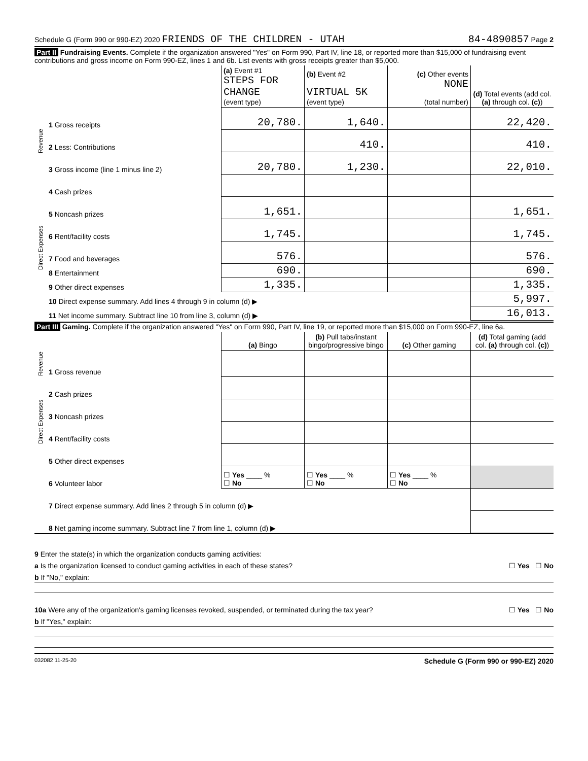Schedule G (Form 990 or 990-EZ) 2020 FRIENDS OF THE CHILDREN - UTAH 84-4890857 Page 2
Part II Fundraising Events. Complete if the organization answered "Yes" on Form 990, Part IV, line 18, or reported more than $15,000 of fundraising event contributions and gross income on Form 990-EZ, lines 1 and 6b. List events with gross receipts greater than $5,000.
| | | (a) Event #1 STEPS FOR CHANGE (event type) | (b) Event #2 VIRTUAL 5K (event type) | (c) Other events NONE (total number) | (d) Total events (add col. (a) through col. (c) ) |
| --- | --- | --- | --- | --- | --- |
| Revenue | 1 Gross receipts | 20,780. | 1,640. | | 22,420. |
| | 2 Less: Contributions | | 410. | | 410. |
| | 3 Gross income (line 1 minus line 2) | 20,780. | 1,230. | | 22,010. |
| Direct Expenses | 4 Cash prizes | | | | |
| | 5 Noncash prizes | 1,651. | | | 1,651. |
| | 6 Rent/facility costs | 1,745. | | | 1,745. |
| | 7 Food and beverages | 576. | | | 576. |
| | 8 Entertainment | 690. | | | 690. |
| | 9 Other direct expenses | 1,335. | | | 1,335. |
| | 10 Direct expense summary. Add lines 4 through 9 in column (d) ▶ | | | | 5,997. |
| | 11 Net income summary. Subtract line 10 from line 3, column (d) ▶ | | | | 16,013. |
Part III Gaming. Complete if the organization answered "Yes" on Form 990, Part IV, line 19, or reported more than $15,000 on Form 990-EZ, line 6a.
| | | (a) Bingo | (b) Pull tabs/instant bingo/progressive bingo | (c) Other gaming | (d) Total gaming (add col. (a) through col. (c) ) |
| --- | --- | --- | --- | --- | --- |
| Revenue | 1 Gross revenue | | | | |
| Direct Expenses | 2 Cash prizes | | | | |
| | 3 Noncash prizes | | | | |
| | 4 Rent/facility costs | | | | |
| | 5 Other direct expenses | | | | |
| | 6 Volunteer labor | ☐ Yes ____ % ☐ No | ☐ Yes ____ % ☐ No | ☐ Yes ____ % ☐ No | |
| | 7 Direct expense summary. Add lines 2 through 5 in column (d) ▶ | | | | |
| | 8 Net gaming income summary. Subtract line 7 from line 1, column (d) ▶ | | | | |
9 Enter the state(s) in which the organization conducts gaming activities:
a Is the organization licensed to conduct gaming activities in each of these states? ☐ Yes ☐ No
b If "No," explain:
10a Were any of the organization's gaming licenses revoked, suspended, or terminated during the tax year? ☐ Yes ☐ No
b If "Yes," explain:
032082 11-25-20 Schedule G (Form 990 or 990-EZ) 2020